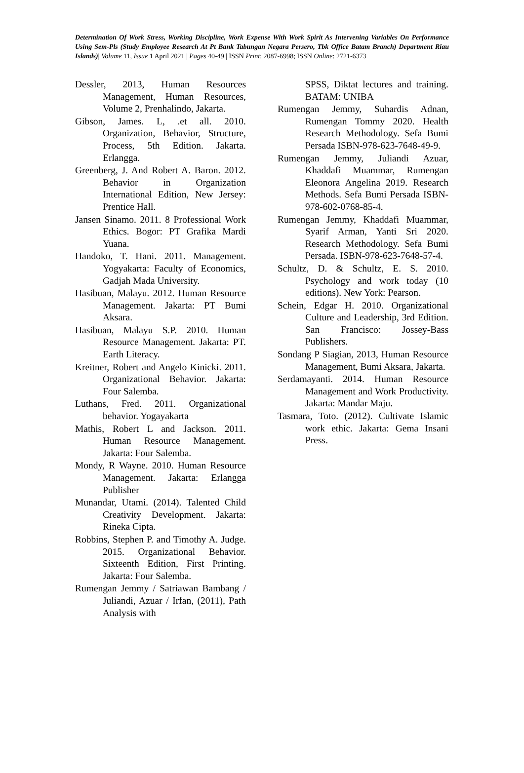Determination Of Work Stress, Working Discipline, Work Expense With Work Spirit As Intervening Variables On Performance Using Sem-Pls (Study Employee Research At Pt Bank Tabungan Negara Persero, Tbk Office Batam Branch) Department Riau Islands)| Volume 11, Issue 1 April 2021 | Pages 40-49 | ISSN Print: 2087-6998; ISSN Online: 2721-6373
Dessler, 2013, Human Resources Management, Human Resources, Volume 2, Prenhalindo, Jakarta.
Gibson, James. L, .et all. 2010. Organization, Behavior, Structure, Process, 5th Edition. Jakarta. Erlangga.
Greenberg, J. And Robert A. Baron. 2012. Behavior in Organization International Edition, New Jersey: Prentice Hall.
Jansen Sinamo. 2011. 8 Professional Work Ethics. Bogor: PT Grafika Mardi Yuana.
Handoko, T. Hani. 2011. Management. Yogyakarta: Faculty of Economics, Gadjah Mada University.
Hasibuan, Malayu. 2012. Human Resource Management. Jakarta: PT Bumi Aksara.
Hasibuan, Malayu S.P. 2010. Human Resource Management. Jakarta: PT. Earth Literacy.
Kreitner, Robert and Angelo Kinicki. 2011. Organizational Behavior. Jakarta: Four Salemba.
Luthans, Fred. 2011. Organizational behavior. Yogayakarta
Mathis, Robert L and Jackson. 2011. Human Resource Management. Jakarta: Four Salemba.
Mondy, R Wayne. 2010. Human Resource Management. Jakarta: Erlangga Publisher
Munandar, Utami. (2014). Talented Child Creativity Development. Jakarta: Rineka Cipta.
Robbins, Stephen P. and Timothy A. Judge. 2015. Organizational Behavior. Sixteenth Edition, First Printing. Jakarta: Four Salemba.
Rumengan Jemmy / Satriawan Bambang / Juliandi, Azuar / Irfan, (2011), Path Analysis with
SPSS, Diktat lectures and training. BATAM: UNIBA
Rumengan Jemmy, Suhardis Adnan, Rumengan Tommy 2020. Health Research Methodology. Sefa Bumi Persada ISBN-978-623-7648-49-9.
Rumengan Jemmy, Juliandi Azuar, Khaddafi Muammar, Rumengan Eleonora Angelina 2019. Research Methods. Sefa Bumi Persada ISBN-978-602-0768-85-4.
Rumengan Jemmy, Khaddafi Muammar, Syarif Arman, Yanti Sri 2020. Research Methodology. Sefa Bumi Persada. ISBN-978-623-7648-57-4.
Schultz, D. & Schultz, E. S. 2010. Psychology and work today (10 editions). New York: Pearson.
Schein, Edgar H. 2010. Organizational Culture and Leadership, 3rd Edition. San Francisco: Jossey-Bass Publishers.
Sondang P Siagian, 2013, Human Resource Management, Bumi Aksara, Jakarta.
Serdamayanti. 2014. Human Resource Management and Work Productivity. Jakarta: Mandar Maju.
Tasmara, Toto. (2012). Cultivate Islamic work ethic. Jakarta: Gema Insani Press.